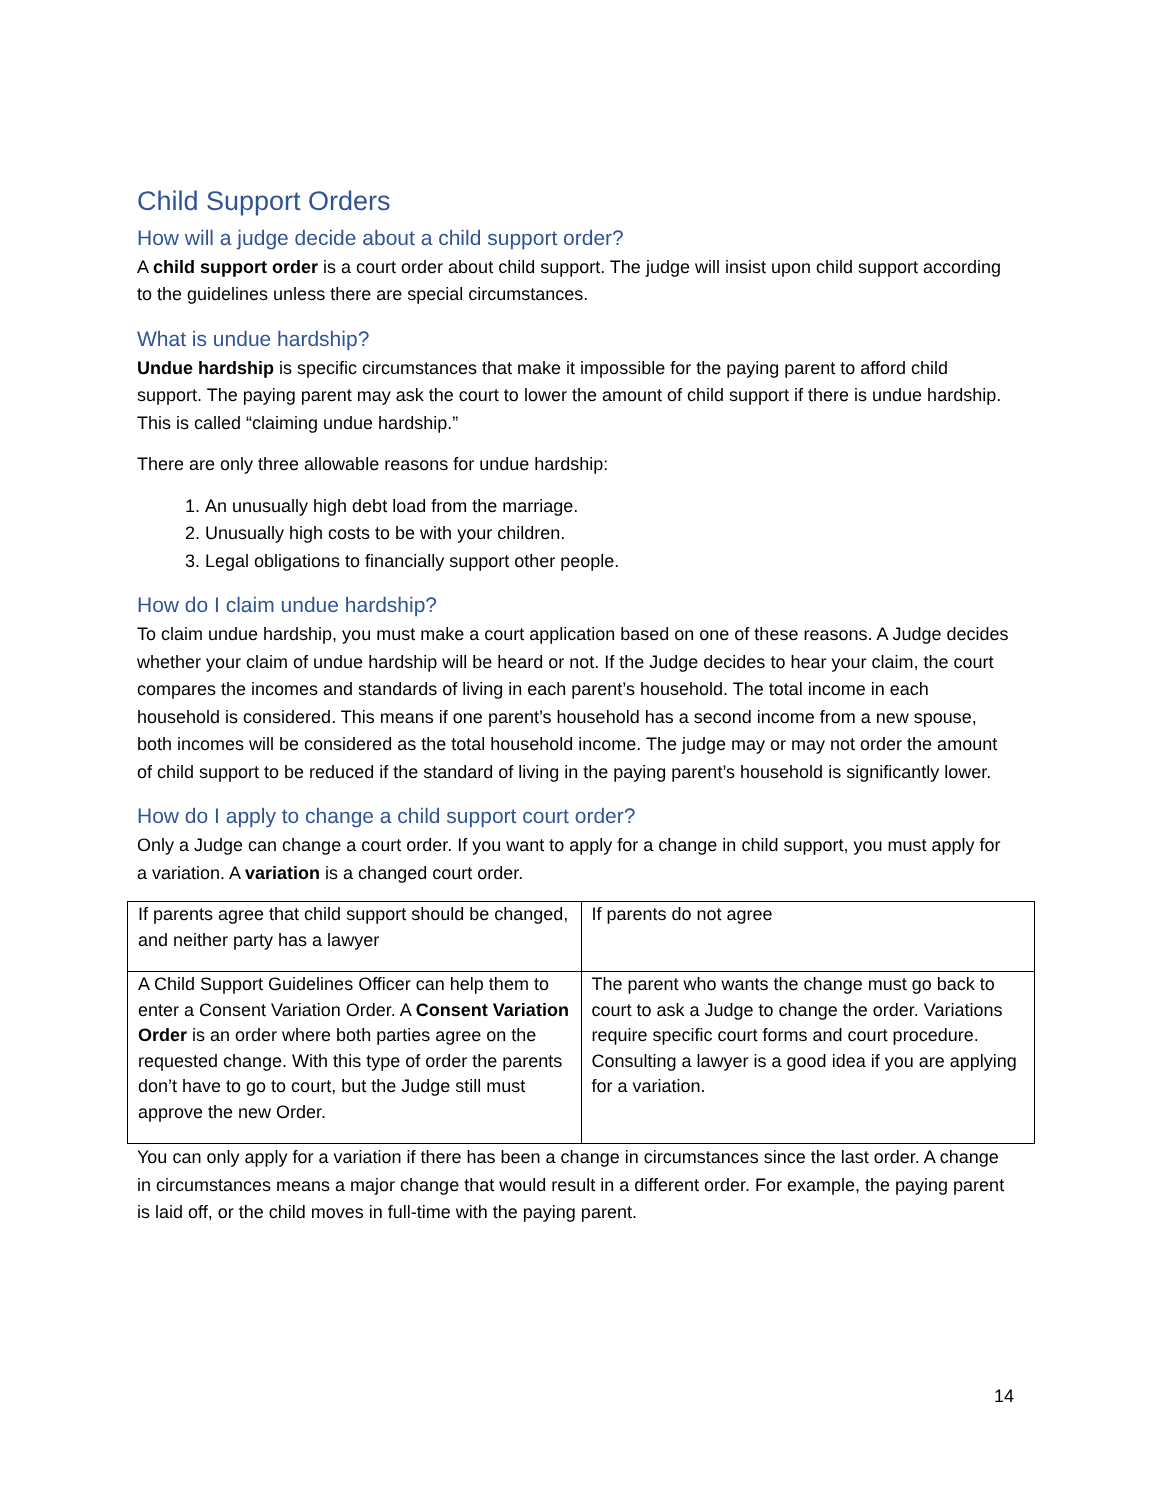Child Support Orders
How will a judge decide about a child support order?
A child support order is a court order about child support. The judge will insist upon child support according to the guidelines unless there are special circumstances.
What is undue hardship?
Undue hardship is specific circumstances that make it impossible for the paying parent to afford child support. The paying parent may ask the court to lower the amount of child support if there is undue hardship. This is called “claiming undue hardship.”
There are only three allowable reasons for undue hardship:
1. An unusually high debt load from the marriage.
2. Unusually high costs to be with your children.
3. Legal obligations to financially support other people.
How do I claim undue hardship?
To claim undue hardship, you must make a court application based on one of these reasons. A Judge decides whether your claim of undue hardship will be heard or not. If the Judge decides to hear your claim, the court compares the incomes and standards of living in each parent’s household. The total income in each household is considered. This means if one parent’s household has a second income from a new spouse, both incomes will be considered as the total household income. The judge may or may not order the amount of child support to be reduced if the standard of living in the paying parent’s household is significantly lower.
How do I apply to change a child support court order?
Only a Judge can change a court order. If you want to apply for a change in child support, you must apply for a variation. A variation is a changed court order.
| If parents agree that child support should be changed, and neither party has a lawyer | If parents do not agree |
| A Child Support Guidelines Officer can help them to enter a Consent Variation Order. A Consent Variation Order is an order where both parties agree on the requested change. With this type of order the parents don’t have to go to court, but the Judge still must approve the new Order. | The parent who wants the change must go back to court to ask a Judge to change the order. Variations require specific court forms and court procedure. Consulting a lawyer is a good idea if you are applying for a variation. |
You can only apply for a variation if there has been a change in circumstances since the last order. A change in circumstances means a major change that would result in a different order. For example, the paying parent is laid off, or the child moves in full-time with the paying parent.
14